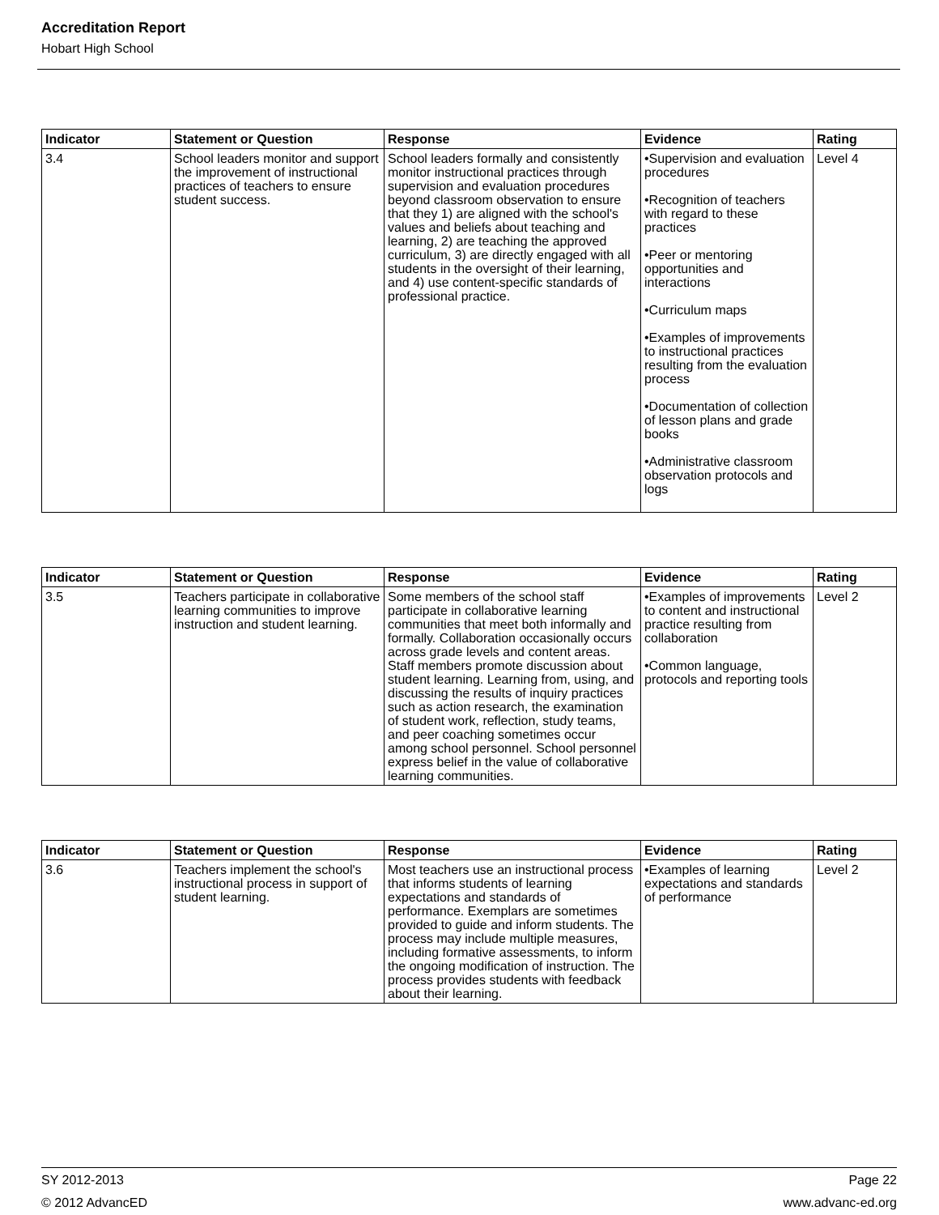Accreditation Report
Hobart High School
| Indicator | Statement or Question | Response | Evidence | Rating |
| --- | --- | --- | --- | --- |
| 3.4 | School leaders monitor and support the improvement of instructional practices of teachers to ensure student success. | School leaders formally and consistently monitor instructional practices through supervision and evaluation procedures beyond classroom observation to ensure that they 1) are aligned with the school's values and beliefs about teaching and learning, 2) are teaching the approved curriculum, 3) are directly engaged with all students in the oversight of their learning, and 4) use content-specific standards of professional practice. | •Supervision and evaluation procedures •Recognition of teachers with regard to these practices •Peer or mentoring opportunities and interactions •Curriculum maps •Examples of improvements to instructional practices resulting from the evaluation process •Documentation of collection of lesson plans and grade books •Administrative classroom observation protocols and logs | Level 4 |
| Indicator | Statement or Question | Response | Evidence | Rating |
| --- | --- | --- | --- | --- |
| 3.5 | Teachers participate in collaborative learning communities to improve instruction and student learning. | Some members of the school staff participate in collaborative learning communities that meet both informally and formally. Collaboration occasionally occurs across grade levels and content areas. Staff members promote discussion about student learning. Learning from, using, and discussing the results of inquiry practices such as action research, the examination of student work, reflection, study teams, and peer coaching sometimes occur among school personnel. School personnel express belief in the value of collaborative learning communities. | •Examples of improvements to content and instructional practice resulting from collaboration •Common language, protocols and reporting tools | Level 2 |
| Indicator | Statement or Question | Response | Evidence | Rating |
| --- | --- | --- | --- | --- |
| 3.6 | Teachers implement the school's instructional process in support of student learning. | Most teachers use an instructional process that informs students of learning expectations and standards of performance. Exemplars are sometimes provided to guide and inform students. The process may include multiple measures, including formative assessments, to inform the ongoing modification of instruction. The process provides students with feedback about their learning. | •Examples of learning expectations and standards of performance | Level 2 |
SY 2012-2013 Page 22
© 2012 AdvancED www.advanc-ed.org